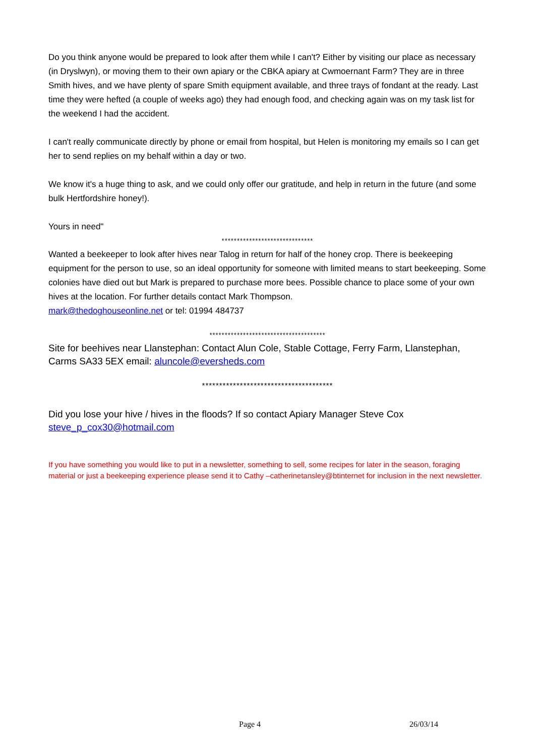Do you think anyone would be prepared to look after them while I can't? Either by visiting our place as necessary (in Dryslwyn), or moving them to their own apiary or the CBKA apiary at Cwmoernant Farm? They are in three Smith hives, and we have plenty of spare Smith equipment available, and three trays of fondant at the ready. Last time they were hefted (a couple of weeks ago) they had enough food, and checking again was on my task list for the weekend I had the accident.
I can't really communicate directly by phone or email from hospital, but Helen is monitoring my emails so I can get her to send replies on my behalf within a day or two.
We know it's a huge thing to ask, and we could only offer our gratitude, and help in return in the future (and some bulk Hertfordshire honey!).
Yours in need"
******************************
Wanted a beekeeper to look after hives near Talog in return for half of the honey crop. There is beekeeping equipment for the person to use, so an ideal opportunity for someone with limited means to start beekeeping. Some colonies have died out but Mark is prepared to purchase more bees. Possible chance to place some of your own hives at the location. For further details contact Mark Thompson.
mark@thedoghouseonline.net or tel: 01994 484737
**************************************
Site for beehives near Llanstephan: Contact Alun Cole, Stable Cottage, Ferry Farm, Llanstephan, Carms SA33 5EX email: aluncole@eversheds.com
**************************************
Did you lose your hive / hives in the floods? If so contact Apiary Manager Steve Cox
steve_p_cox30@hotmail.com
If you have something you would like to put in a newsletter, something to sell, some recipes for later in the season, foraging material or just a beekeeping experience please send it to Cathy –catherinetansley@btinternet for inclusion in the next newsletter.
Page 4 26/03/14